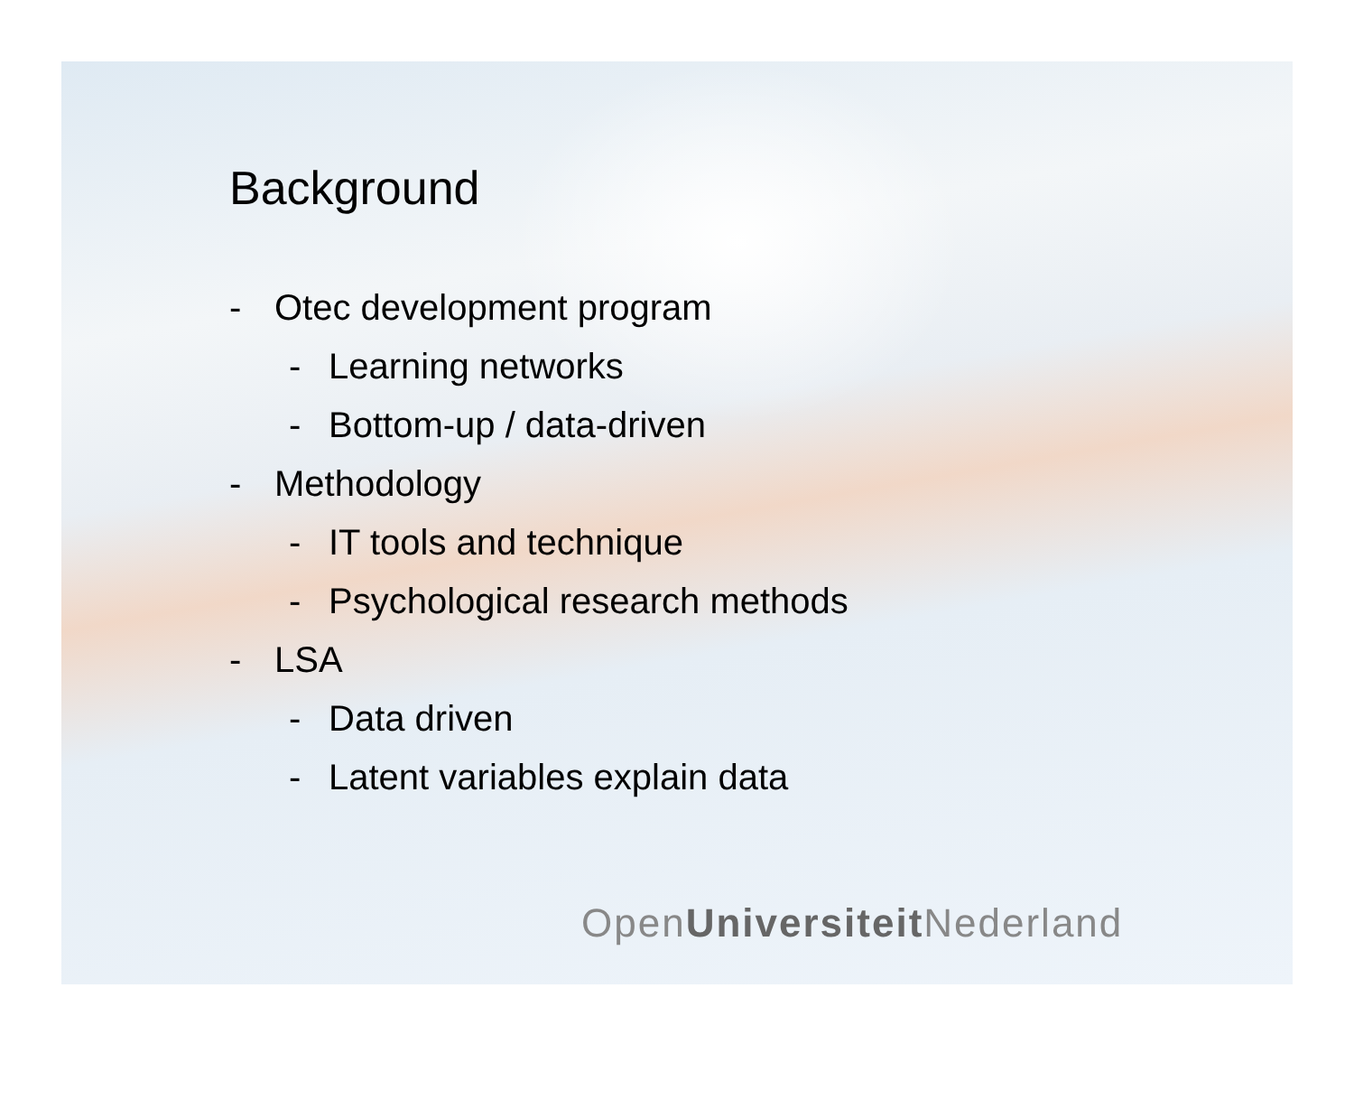Background
- Otec development program
- Learning networks
- Bottom-up / data-driven
- Methodology
- IT tools and technique
- Psychological research methods
- LSA
- Data driven
- Latent variables explain data
OpenUniversiteit Nederland